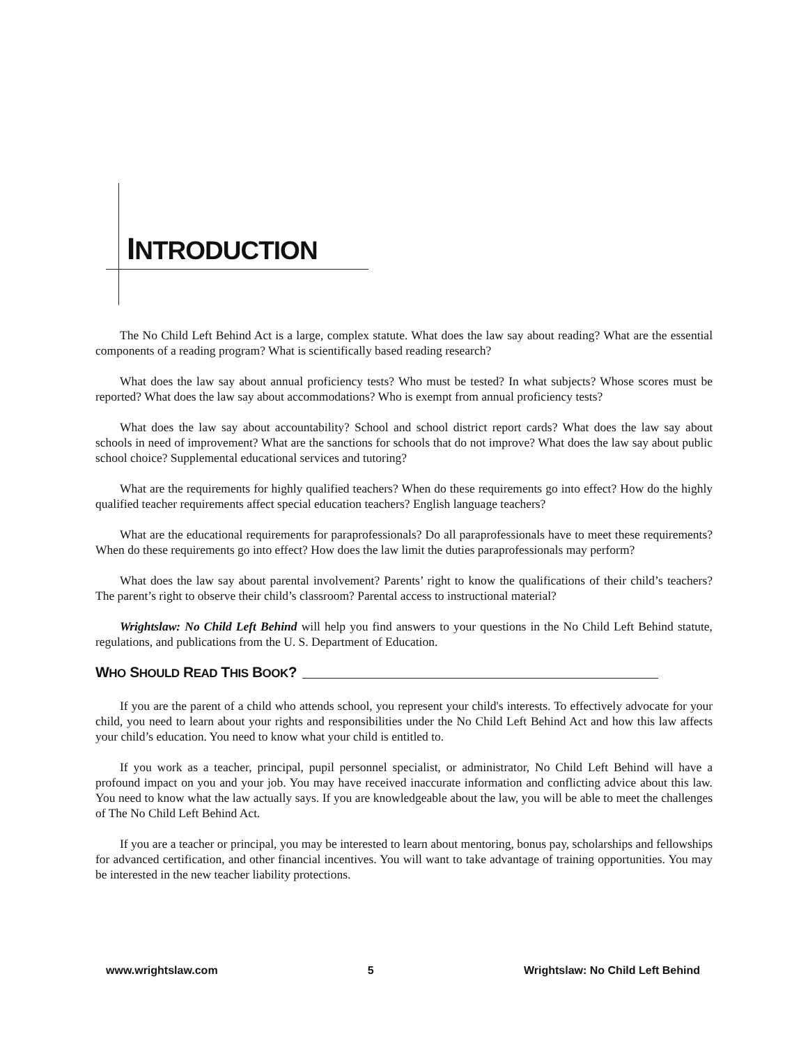INTRODUCTION
The No Child Left Behind Act is a large, complex statute. What does the law say about reading? What are the essential components of a reading program? What is scientifically based reading research?
What does the law say about annual proficiency tests? Who must be tested? In what subjects? Whose scores must be reported? What does the law say about accommodations? Who is exempt from annual proficiency tests?
What does the law say about accountability? School and school district report cards? What does the law say about schools in need of improvement? What are the sanctions for schools that do not improve? What does the law say about public school choice? Supplemental educational services and tutoring?
What are the requirements for highly qualified teachers? When do these requirements go into effect? How do the highly qualified teacher requirements affect special education teachers? English language teachers?
What are the educational requirements for paraprofessionals? Do all paraprofessionals have to meet these requirements? When do these requirements go into effect? How does the law limit the duties paraprofessionals may perform?
What does the law say about parental involvement? Parents’ right to know the qualifications of their child’s teachers? The parent’s right to observe their child’s classroom? Parental access to instructional material?
Wrightslaw: No Child Left Behind will help you find answers to your questions in the No Child Left Behind statute, regulations, and publications from the U. S. Department of Education.
WHO SHOULD READ THIS BOOK?
If you are the parent of a child who attends school, you represent your child's interests. To effectively advocate for your child, you need to learn about your rights and responsibilities under the No Child Left Behind Act and how this law affects your child’s education. You need to know what your child is entitled to.
If you work as a teacher, principal, pupil personnel specialist, or administrator, No Child Left Behind will have a profound impact on you and your job. You may have received inaccurate information and conflicting advice about this law. You need to know what the law actually says. If you are knowledgeable about the law, you will be able to meet the challenges of The No Child Left Behind Act.
If you are a teacher or principal, you may be interested to learn about mentoring, bonus pay, scholarships and fellowships for advanced certification, and other financial incentives. You will want to take advantage of training opportunities. You may be interested in the new teacher liability protections.
www.wrightslaw.com 5 Wrightslaw: No Child Left Behind